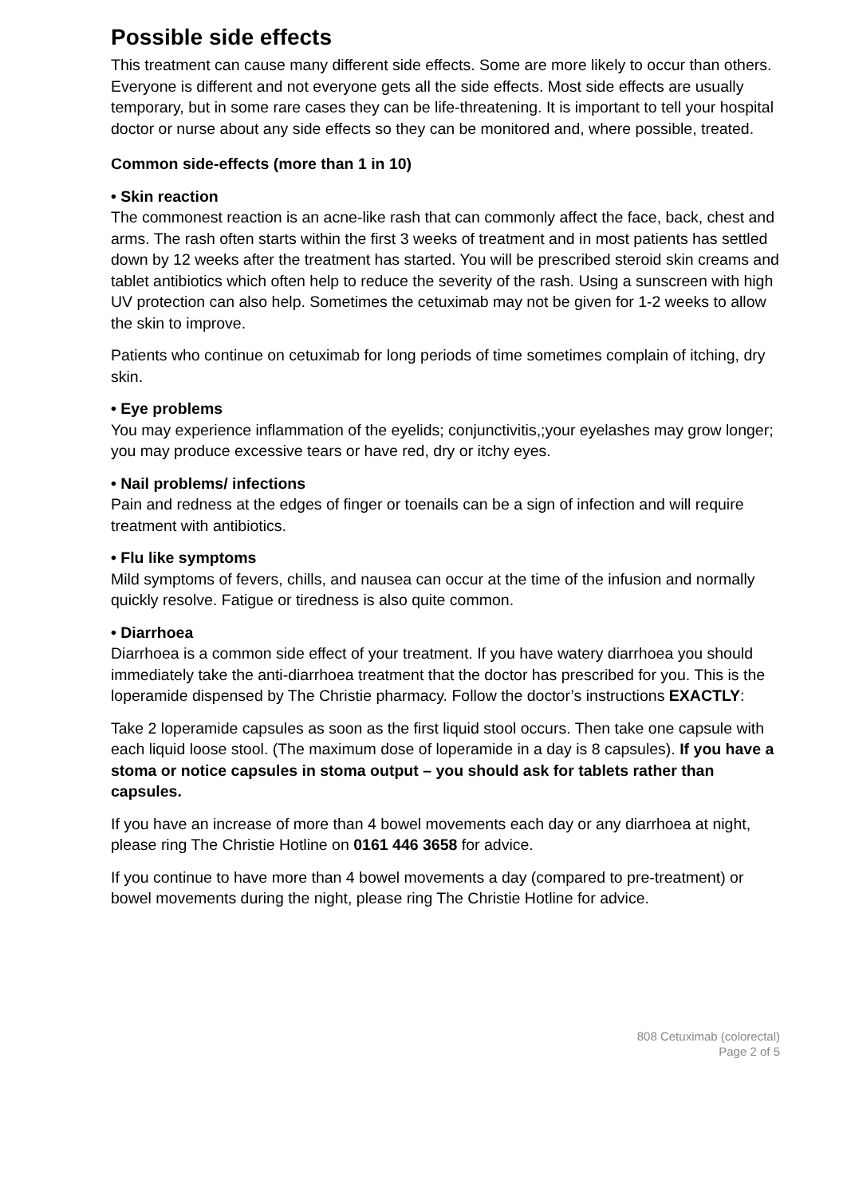Possible side effects
This treatment can cause many different side effects. Some are more likely to occur than others. Everyone is different and not everyone gets all the side effects. Most side effects are usually temporary, but in some rare cases they can be life-threatening. It is important to tell your hospital doctor or nurse about any side effects so they can be monitored and, where possible, treated.
Common side-effects (more than 1 in 10)
• Skin reaction
The commonest reaction is an acne-like rash that can commonly affect the face, back, chest and arms. The rash often starts within the first 3 weeks of treatment and in most patients has settled down by 12 weeks after the treatment has started. You will be prescribed steroid skin creams and tablet antibiotics which often help to reduce the severity of the rash. Using a sunscreen with high UV protection can also help. Sometimes the cetuximab may not be given for 1-2 weeks to allow the skin to improve.
Patients who continue on cetuximab for long periods of time sometimes complain of itching, dry skin.
• Eye problems
You may experience inflammation of the eyelids; conjunctivitis,;your eyelashes may grow longer; you may produce excessive tears or have red, dry or itchy eyes.
• Nail problems/ infections
Pain and redness at the edges of finger or toenails can be a sign of infection and will require treatment with antibiotics.
• Flu like symptoms
Mild symptoms of fevers, chills, and nausea can occur at the time of the infusion and normally quickly resolve. Fatigue or tiredness is also quite common.
• Diarrhoea
Diarrhoea is a common side effect of your treatment. If you have watery diarrhoea you should immediately take the anti-diarrhoea treatment that the doctor has prescribed for you. This is the loperamide dispensed by The Christie pharmacy. Follow the doctor’s instructions EXACTLY:
Take 2 loperamide capsules as soon as the first liquid stool occurs. Then take one capsule with each liquid loose stool. (The maximum dose of loperamide in a day is 8 capsules). If you have a stoma or notice capsules in stoma output – you should ask for tablets rather than capsules.
If you have an increase of more than 4 bowel movements each day or any diarrhoea at night, please ring The Christie Hotline on 0161 446 3658 for advice.
If you continue to have more than 4 bowel movements a day (compared to pre-treatment) or bowel movements during the night, please ring The Christie Hotline for advice.
808 Cetuximab (colorectal)
Page 2 of 5